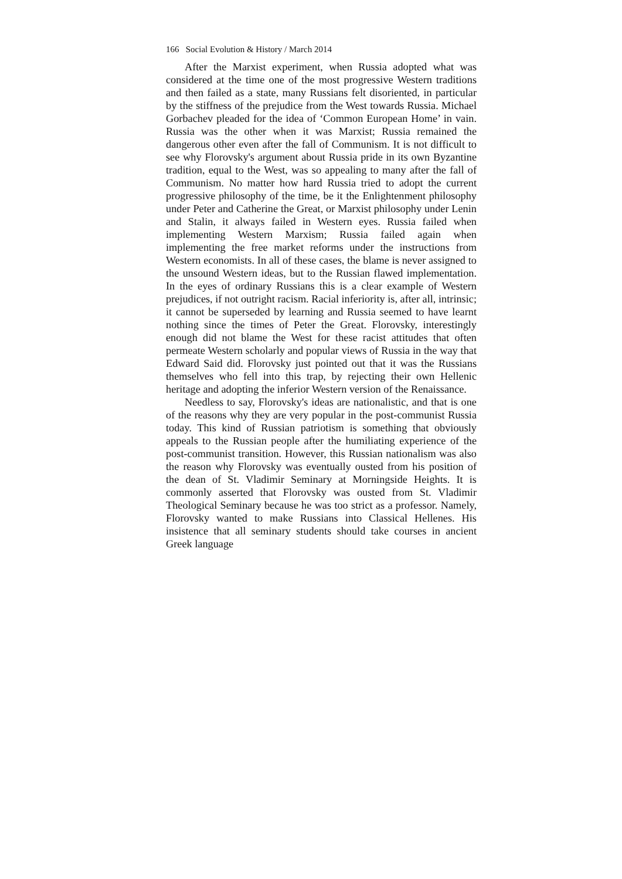166 Social Evolution & History / March 2014
After the Marxist experiment, when Russia adopted what was considered at the time one of the most progressive Western traditions and then failed as a state, many Russians felt disoriented, in particular by the stiffness of the prejudice from the West towards Russia. Mi­chael Gorbachev pleaded for the idea of ‘Common European Home’ in vain. Russia was the other when it was Marxist; Russia remained the dangerous other even after the fall of Communism. It is not difficult to see why Florovsky's argument about Russia pride in its own Byzantine tradition, equal to the West, was so appealing to many after the fall of Communism. No matter how hard Russia tried to adopt the current progressive philosophy of the time, be it the Enlightenment philosophy under Peter and Catherine the Great, or Marxist philosophy under Lenin and Stalin, it always failed in Western eyes. Russia failed when implementing Western Marxism; Russia failed again when implementing the free market reforms under the instructions from Western economists. In all of these cases, the blame is never assigned to the unsound Western ideas, but to the Russian flawed implementation. In the eyes of ordinary Russians this is a clear example of Western prejudices, if not out­right racism. Racial inferiority is, after all, intrinsic; it cannot be superseded by learning and Russia seemed to have learnt nothing since the times of Peter the Great. Florovsky, interestingly enough did not blame the West for these racist attitudes that often permeate Western scholarly and popular views of Russia in the way that Edward Said did. Florovsky just pointed out that it was the Rus­sians themselves who fell into this trap, by rejecting their own Hel­lenic heritage and adopting the inferior Western version of the Re­naissance.
Needless to say, Florovsky's ideas are nationalistic, and that is one of the reasons why they are very popular in the post-communist Russia today. This kind of Russian patriotism is some­thing that obviously appeals to the Russian people after the humili­ating experience of the post-communist transition. However, this Russian nationalism was also the reason why Florovsky was even­tually ousted from his position of the dean of St. Vladimir Semi­nary at Morningside Heights. It is commonly asserted that Flo­rovsky was ousted from St. Vladimir Theological Seminary be­cause he was too strict as a professor. Namely, Florovsky wanted to make Russians into Classical Hellenes. His insistence that all seminary students should take courses in ancient Greek language